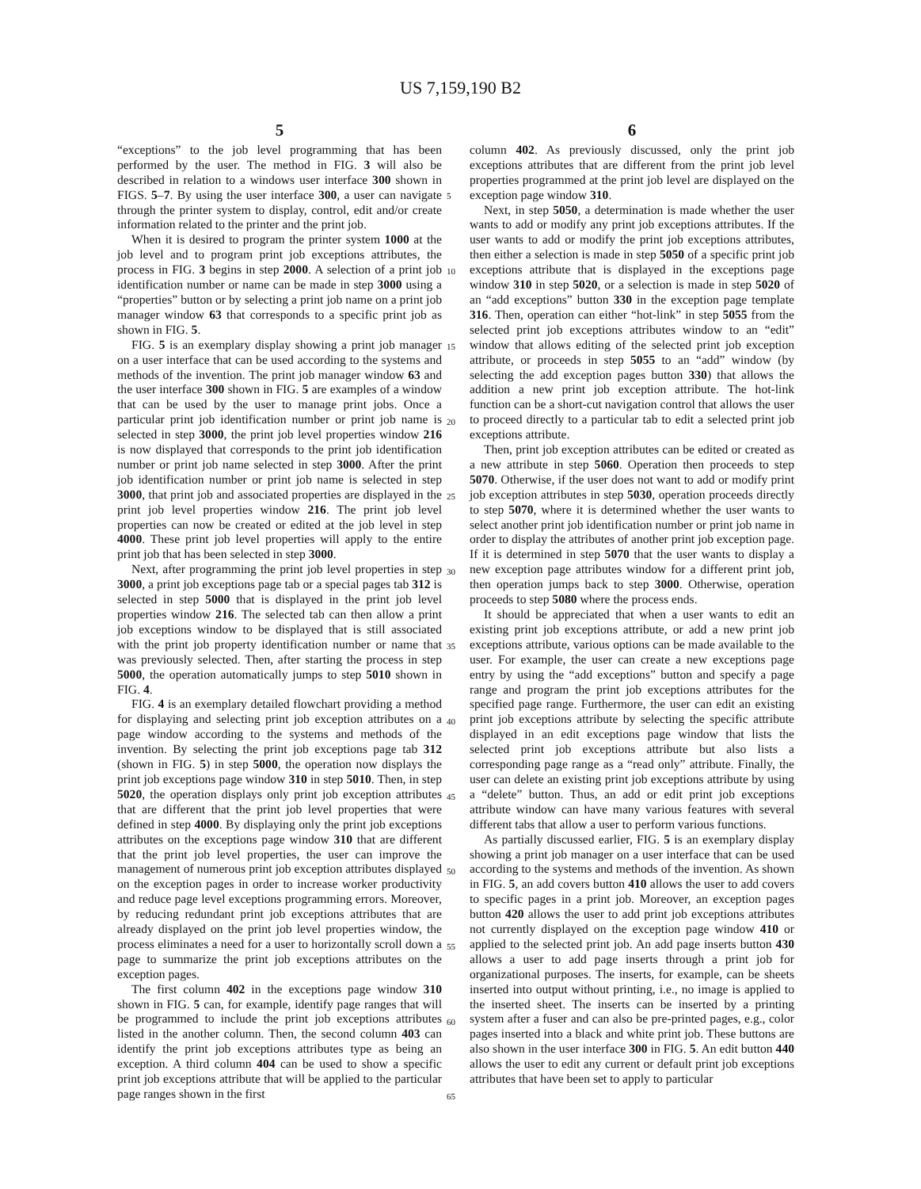US 7,159,190 B2
5
“exceptions” to the job level programming that has been performed by the user. The method in FIG. 3 will also be described in relation to a windows user interface 300 shown in FIGS. 5–7. By using the user interface 300, a user can navigate through the printer system to display, control, edit and/or create information related to the printer and the print job.
When it is desired to program the printer system 1000 at the job level and to program print job exceptions attributes, the process in FIG. 3 begins in step 2000. A selection of a print job identification number or name can be made in step 3000 using a “properties” button or by selecting a print job name on a print job manager window 63 that corresponds to a specific print job as shown in FIG. 5.
FIG. 5 is an exemplary display showing a print job manager on a user interface that can be used according to the systems and methods of the invention. The print job manager window 63 and the user interface 300 shown in FIG. 5 are examples of a window that can be used by the user to manage print jobs. Once a particular print job identification number or print job name is selected in step 3000, the print job level properties window 216 is now displayed that corresponds to the print job identification number or print job name selected in step 3000. After the print job identification number or print job name is selected in step 3000, that print job and associated properties are displayed in the print job level properties window 216. The print job level properties can now be created or edited at the job level in step 4000. These print job level properties will apply to the entire print job that has been selected in step 3000.
Next, after programming the print job level properties in step 3000, a print job exceptions page tab or a special pages tab 312 is selected in step 5000 that is displayed in the print job level properties window 216. The selected tab can then allow a print job exceptions window to be displayed that is still associated with the print job property identification number or name that was previously selected. Then, after starting the process in step 5000, the operation automatically jumps to step 5010 shown in FIG. 4.
FIG. 4 is an exemplary detailed flowchart providing a method for displaying and selecting print job exception attributes on a page window according to the systems and methods of the invention. By selecting the print job exceptions page tab 312 (shown in FIG. 5) in step 5000, the operation now displays the print job exceptions page window 310 in step 5010. Then, in step 5020, the operation displays only print job exception attributes that are different that the print job level properties that were defined in step 4000. By displaying only the print job exceptions attributes on the exceptions page window 310 that are different that the print job level properties, the user can improve the management of numerous print job exception attributes displayed on the exception pages in order to increase worker productivity and reduce page level exceptions programming errors. Moreover, by reducing redundant print job exceptions attributes that are already displayed on the print job level properties window, the process eliminates a need for a user to horizontally scroll down a page to summarize the print job exceptions attributes on the exception pages.
The first column 402 in the exceptions page window 310 shown in FIG. 5 can, for example, identify page ranges that will be programmed to include the print job exceptions attributes listed in the another column. Then, the second column 403 can identify the print job exceptions attributes type as being an exception. A third column 404 can be used to show a specific print job exceptions attribute that will be applied to the particular page ranges shown in the first
6
column 402. As previously discussed, only the print job exceptions attributes that are different from the print job level properties programmed at the print job level are displayed on the exception page window 310.
Next, in step 5050, a determination is made whether the user wants to add or modify any print job exceptions attributes. If the user wants to add or modify the print job exceptions attributes, then either a selection is made in step 5050 of a specific print job exceptions attribute that is displayed in the exceptions page window 310 in step 5020, or a selection is made in step 5020 of an “add exceptions” button 330 in the exception page template 316. Then, operation can either “hot-link” in step 5055 from the selected print job exceptions attributes window to an “edit” window that allows editing of the selected print job exception attribute, or proceeds in step 5055 to an “add” window (by selecting the add exception pages button 330) that allows the addition a new print job exception attribute. The hot-link function can be a short-cut navigation control that allows the user to proceed directly to a particular tab to edit a selected print job exceptions attribute.
Then, print job exception attributes can be edited or created as a new attribute in step 5060. Operation then proceeds to step 5070. Otherwise, if the user does not want to add or modify print job exception attributes in step 5030, operation proceeds directly to step 5070, where it is determined whether the user wants to select another print job identification number or print job name in order to display the attributes of another print job exception page. If it is determined in step 5070 that the user wants to display a new exception page attributes window for a different print job, then operation jumps back to step 3000. Otherwise, operation proceeds to step 5080 where the process ends.
It should be appreciated that when a user wants to edit an existing print job exceptions attribute, or add a new print job exceptions attribute, various options can be made available to the user. For example, the user can create a new exceptions page entry by using the “add exceptions” button and specify a page range and program the print job exceptions attributes for the specified page range. Furthermore, the user can edit an existing print job exceptions attribute by selecting the specific attribute displayed in an edit exceptions page window that lists the selected print job exceptions attribute but also lists a corresponding page range as a “read only” attribute. Finally, the user can delete an existing print job exceptions attribute by using a “delete” button. Thus, an add or edit print job exceptions attribute window can have many various features with several different tabs that allow a user to perform various functions.
As partially discussed earlier, FIG. 5 is an exemplary display showing a print job manager on a user interface that can be used according to the systems and methods of the invention. As shown in FIG. 5, an add covers button 410 allows the user to add covers to specific pages in a print job. Moreover, an exception pages button 420 allows the user to add print job exceptions attributes not currently displayed on the exception page window 410 or applied to the selected print job. An add page inserts button 430 allows a user to add page inserts through a print job for organizational purposes. The inserts, for example, can be sheets inserted into output without printing, i.e., no image is applied to the inserted sheet. The inserts can be inserted by a printing system after a fuser and can also be pre-printed pages, e.g., color pages inserted into a black and white print job. These buttons are also shown in the user interface 300 in FIG. 5. An edit button 440 allows the user to edit any current or default print job exceptions attributes that have been set to apply to particular
5
10
15
20
25
30
35
40
45
50
55
60
65